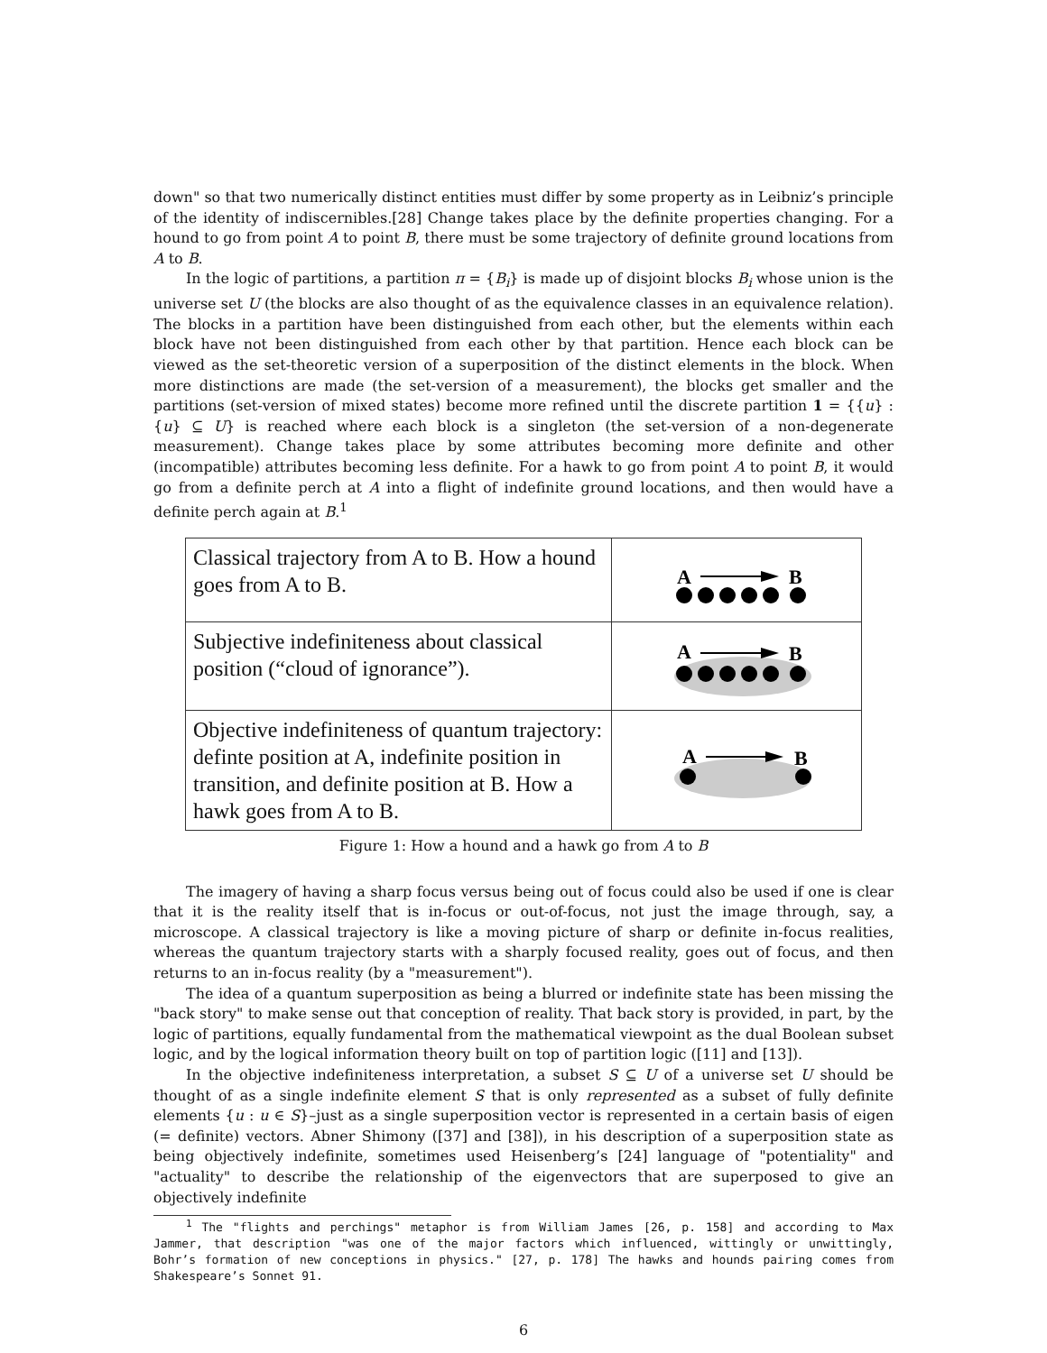down" so that two numerically distinct entities must differ by some property as in Leibniz’s principle of the identity of indiscernibles.[28] Change takes place by the definite properties changing. For a hound to go from point A to point B, there must be some trajectory of definite ground locations from A to B.
In the logic of partitions, a partition π = {B<sub>i</sub>} is made up of disjoint blocks B<sub>i</sub> whose union is the universe set U (the blocks are also thought of as the equivalence classes in an equivalence relation). The blocks in a partition have been distinguished from each other, but the elements within each block have not been distinguished from each other by that partition. Hence each block can be viewed as the set-theoretic version of a superposition of the distinct elements in the block. When more distinctions are made (the set-version of a measurement), the blocks get smaller and the partitions (set-version of mixed states) become more refined until the discrete partition 1 = {{u} : {u} ⊆ U} is reached where each block is a singleton (the set-version of a non-degenerate measurement). Change takes place by some attributes becoming more definite and other (incompatible) attributes becoming less definite. For a hawk to go from point A to point B, it would go from a definite perch at A into a flight of indefinite ground locations, and then would have a definite perch again at B.<sup>1</sup>
| Classical trajectory from A to B. How a hound goes from A to B. | A B |
| Subjective indefiniteness about classical position (“cloud of ignorance”). | A B |
| Objective indefiniteness of quantum trajectory: definte position at A, indefinite position in transition, and definite position at B. How a hawk goes from A to B. | A B |
Figure 1: How a hound and a hawk go from A to B
The imagery of having a sharp focus versus being out of focus could also be used if one is clear that it is the reality itself that is in-focus or out-of-focus, not just the image through, say, a microscope. A classical trajectory is like a moving picture of sharp or definite in-focus realities, whereas the quantum trajectory starts with a sharply focused reality, goes out of focus, and then returns to an in-focus reality (by a "measurement").
The idea of a quantum superposition as being a blurred or indefinite state has been missing the "back story" to make sense out that conception of reality. That back story is provided, in part, by the logic of partitions, equally fundamental from the mathematical viewpoint as the dual Boolean subset logic, and by the logical information theory built on top of partition logic ([11] and [13]).
In the objective indefiniteness interpretation, a subset S ⊆ U of a universe set U should be thought of as a single indefinite element S that is only represented as a subset of fully definite elements {u : u ∈ S}–just as a single superposition vector is represented in a certain basis of eigen (= definite) vectors. Abner Shimony ([37] and [38]), in his description of a superposition state as being objectively indefinite, sometimes used Heisenberg’s [24] language of "potentiality" and "actuality" to describe the relationship of the eigenvectors that are superposed to give an objectively indefinite
<sup>1</sup> The "flights and perchings" metaphor is from William James [26, p. 158] and according to Max Jammer, that description "was one of the major factors which influenced, wittingly or unwittingly, Bohr’s formation of new conceptions in physics." [27, p. 178] The hawks and hounds pairing comes from Shakespeare’s Sonnet 91.
6